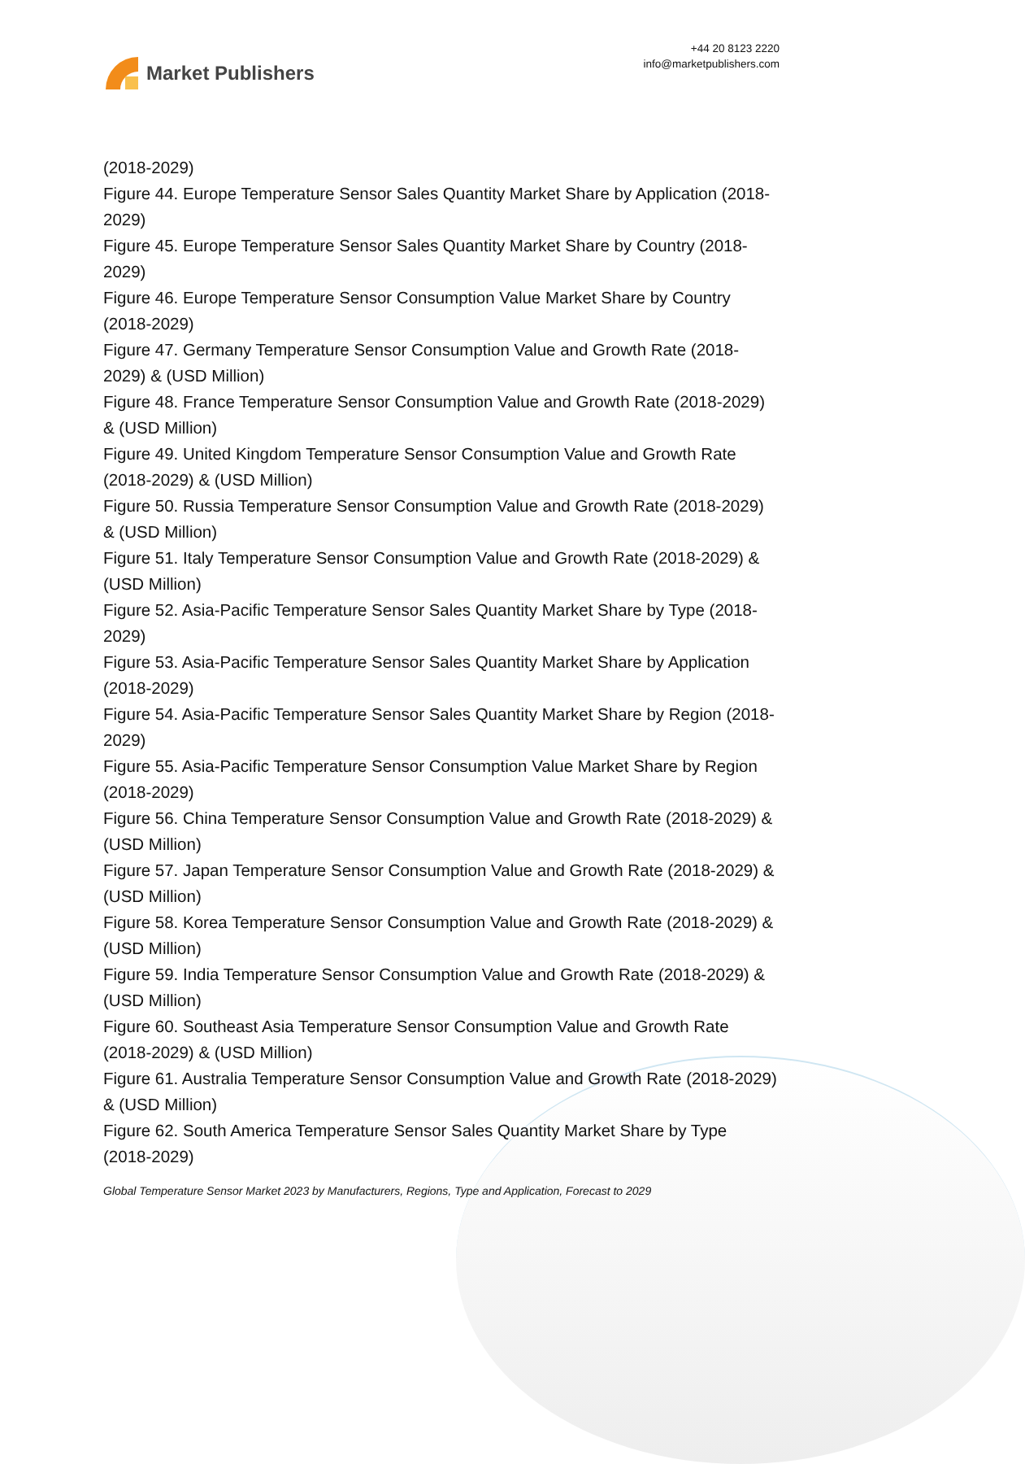Market Publishers
+44 20 8123 2220
info@marketpublishers.com
(2018-2029)
Figure 44. Europe Temperature Sensor Sales Quantity Market Share by Application (2018-2029)
Figure 45. Europe Temperature Sensor Sales Quantity Market Share by Country (2018-2029)
Figure 46. Europe Temperature Sensor Consumption Value Market Share by Country (2018-2029)
Figure 47. Germany Temperature Sensor Consumption Value and Growth Rate (2018-2029) & (USD Million)
Figure 48. France Temperature Sensor Consumption Value and Growth Rate (2018-2029) & (USD Million)
Figure 49. United Kingdom Temperature Sensor Consumption Value and Growth Rate (2018-2029) & (USD Million)
Figure 50. Russia Temperature Sensor Consumption Value and Growth Rate (2018-2029) & (USD Million)
Figure 51. Italy Temperature Sensor Consumption Value and Growth Rate (2018-2029) & (USD Million)
Figure 52. Asia-Pacific Temperature Sensor Sales Quantity Market Share by Type (2018-2029)
Figure 53. Asia-Pacific Temperature Sensor Sales Quantity Market Share by Application (2018-2029)
Figure 54. Asia-Pacific Temperature Sensor Sales Quantity Market Share by Region (2018-2029)
Figure 55. Asia-Pacific Temperature Sensor Consumption Value Market Share by Region (2018-2029)
Figure 56. China Temperature Sensor Consumption Value and Growth Rate (2018-2029) & (USD Million)
Figure 57. Japan Temperature Sensor Consumption Value and Growth Rate (2018-2029) & (USD Million)
Figure 58. Korea Temperature Sensor Consumption Value and Growth Rate (2018-2029) & (USD Million)
Figure 59. India Temperature Sensor Consumption Value and Growth Rate (2018-2029) & (USD Million)
Figure 60. Southeast Asia Temperature Sensor Consumption Value and Growth Rate (2018-2029) & (USD Million)
Figure 61. Australia Temperature Sensor Consumption Value and Growth Rate (2018-2029) & (USD Million)
Figure 62. South America Temperature Sensor Sales Quantity Market Share by Type (2018-2029)
Global Temperature Sensor Market 2023 by Manufacturers, Regions, Type and Application, Forecast to 2029